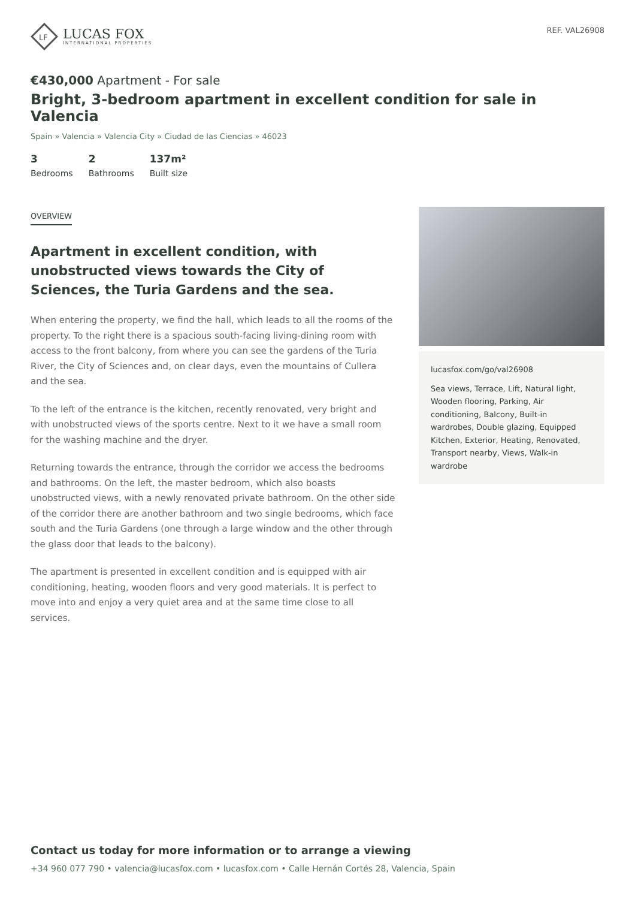LF
LUCAS FOX
INTERNATIONAL PROPERTIES
REF. VAL26908
€430,000 Apartment - For sale
Bright, 3-bedroom apartment in excellent condition for sale in Valencia
Spain » Valencia » Valencia City » Ciudad de las Ciencias » 46023
3
Bedrooms
2
Bathrooms
137m²
Built size
OVERVIEW
Apartment in excellent condition, with unobstructed views towards the City of Sciences, the Turia Gardens and the sea.
When entering the property, we find the hall, which leads to all the rooms of the property. To the right there is a spacious south-facing living-dining room with access to the front balcony, from where you can see the gardens of the Turia River, the City of Sciences and, on clear days, even the mountains of Cullera and the sea.
To the left of the entrance is the kitchen, recently renovated, very bright and with unobstructed views of the sports centre. Next to it we have a small room for the washing machine and the dryer.
Returning towards the entrance, through the corridor we access the bedrooms and bathrooms. On the left, the master bedroom, which also boasts unobstructed views, with a newly renovated private bathroom. On the other side of the corridor there are another bathroom and two single bedrooms, which face south and the Turia Gardens (one through a large window and the other through the glass door that leads to the balcony).
The apartment is presented in excellent condition and is equipped with air conditioning, heating, wooden floors and very good materials. It is perfect to move into and enjoy a very quiet area and at the same time close to all services.
lucasfox.com/go/val26908
Sea views, Terrace, Lift, Natural light, Wooden flooring, Parking, Air conditioning, Balcony, Built-in wardrobes, Double glazing, Equipped Kitchen, Exterior, Heating, Renovated, Transport nearby, Views, Walk-in wardrobe
Contact us today for more information or to arrange a viewing
+34 960 077 790 • valencia@lucasfox.com • lucasfox.com • Calle Hernán Cortés 28, Valencia, Spain